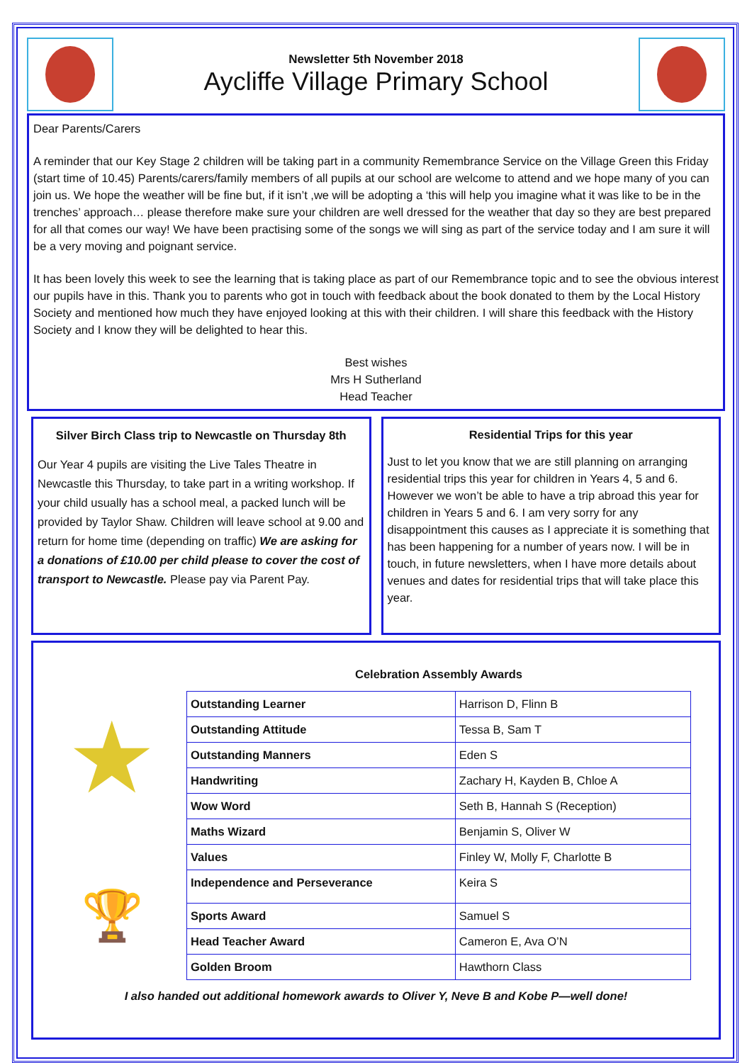Newsletter 5th November 2018
Aycliffe Village Primary School
Dear Parents/Carers
A reminder that our Key Stage 2 children will be taking part in a community Remembrance Service on the Village Green this Friday (start time of 10.45) Parents/carers/family members of all pupils at our school are welcome to attend and we hope many of you can join us. We hope the weather will be fine but, if it isn’t ,we will be adopting a ‘this will help you imagine what it was like to be in the trenches’ approach… please therefore make sure your children are well dressed for the weather that day so they are best prepared for all that comes our way! We have been practising some of the songs we will sing as part of the service today and I am sure it will be a very moving and poignant service.
It has been lovely this week to see the learning that is taking place as part of our Remembrance topic and to see the obvious interest our pupils have in this. Thank you to parents who got in touch with feedback about the book donated to them by the Local History Society and mentioned how much they have enjoyed looking at this with their children. I will share this feedback with the History Society and I know they will be delighted to hear this.
Best wishes
Mrs H Sutherland
Head Teacher
Silver Birch Class trip to Newcastle on Thursday 8th
Our Year 4 pupils are visiting the Live Tales Theatre in Newcastle this Thursday, to take part in a writing workshop. If your child usually has a school meal, a packed lunch will be provided by Taylor Shaw. Children will leave school at 9.00 and return for home time (depending on traffic) We are asking for a donations of £10.00 per child please to cover the cost of transport to Newcastle. Please pay via Parent Pay.
Residential Trips for this year
Just to let you know that we are still planning on arranging residential trips this year for children in Years 4, 5 and 6. However we won’t be able to have a trip abroad this year for children in Years 5 and 6. I am very sorry for any disappointment this causes as I appreciate it is something that has been happening for a number of years now. I will be in touch, in future newsletters, when I have more details about venues and dates for residential trips that will take place this year.
★
🏆
Celebration Assembly Awards
| Outstanding Learner | Harrison D, Flinn B |
| Outstanding Attitude | Tessa B, Sam T |
| Outstanding Manners | Eden S |
| Handwriting | Zachary H, Kayden B, Chloe A |
| Wow Word | Seth B, Hannah S (Reception) |
| Maths Wizard | Benjamin S, Oliver W |
| Values | Finley W, Molly F, Charlotte B |
| Independence and Perseverance | Keira S |
| Sports Award | Samuel S |
| Head Teacher Award | Cameron E, Ava O’N |
| Golden Broom | Hawthorn Class |
I also handed out additional homework awards to Oliver Y, Neve B and Kobe P—well done!